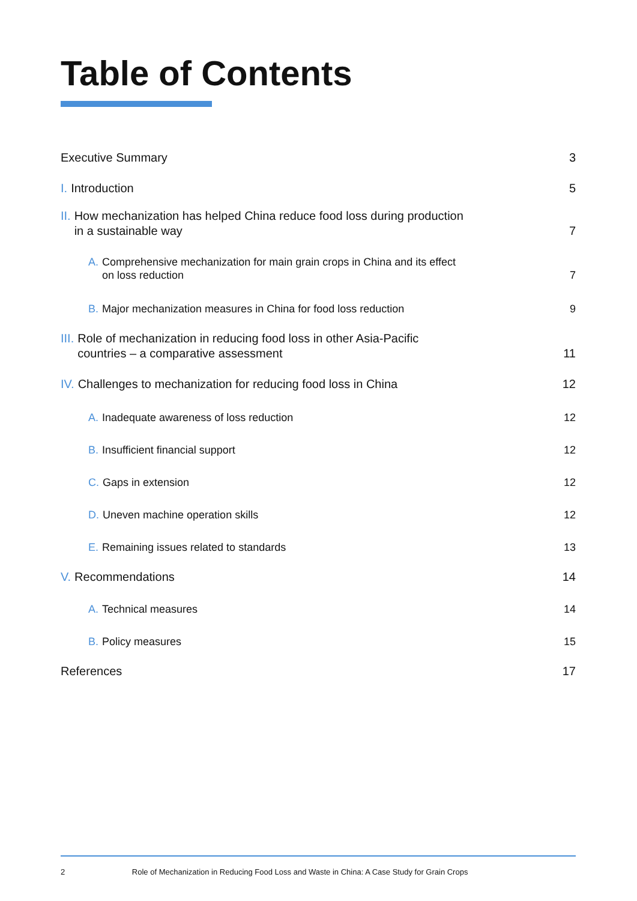Table of Contents
Executive Summary 3
I. Introduction 5
II. How mechanization has helped China reduce food loss during production
in a sustainable way 7
A. Comprehensive mechanization for main grain crops in China and its effect
on loss reduction 7
B. Major mechanization measures in China for food loss reduction 9
III. Role of mechanization in reducing food loss in other Asia-Pacific
countries – a comparative assessment 11
IV. Challenges to mechanization for reducing food loss in China 12
A. Inadequate awareness of loss reduction 12
B. Insufficient financial support 12
C. Gaps in extension 12
D. Uneven machine operation skills 12
E. Remaining issues related to standards 13
V. Recommendations 14
A. Technical measures 14
B. Policy measures 15
References 17
2 Role of Mechanization in Reducing Food Loss and Waste in China: A Case Study for Grain Crops